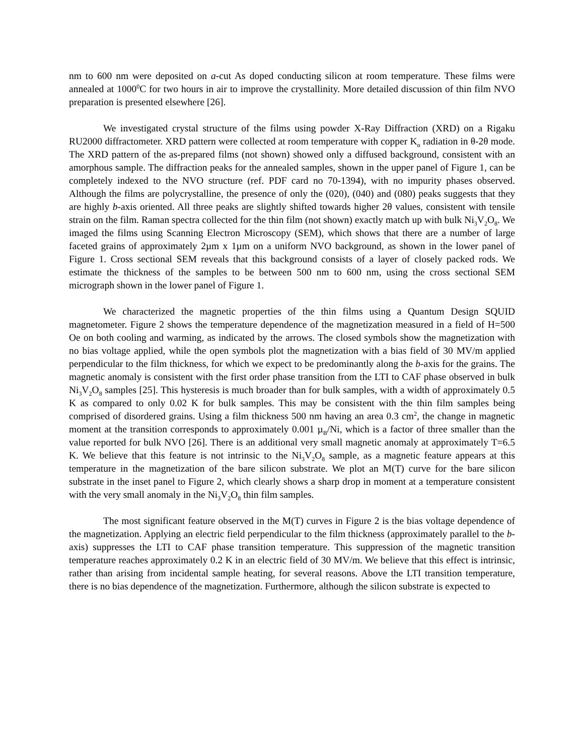nm to 600 nm were deposited on a-cut As doped conducting silicon at room temperature. These films were annealed at 1000<sup>0</sup>C for two hours in air to improve the crystallinity. More detailed discussion of thin film NVO preparation is presented elsewhere [26].
We investigated crystal structure of the films using powder X-Ray Diffraction (XRD) on a Rigaku RU2000 diffractometer. XRD pattern were collected at room temperature with copper K<sub>α</sub> radiation in θ-2θ mode. The XRD pattern of the as-prepared films (not shown) showed only a diffused background, consistent with an amorphous sample. The diffraction peaks for the annealed samples, shown in the upper panel of Figure 1, can be completely indexed to the NVO structure (ref. PDF card no 70-1394), with no impurity phases observed. Although the films are polycrystalline, the presence of only the (020), (040) and (080) peaks suggests that they are highly b-axis oriented. All three peaks are slightly shifted towards higher 2θ values, consistent with tensile strain on the film. Raman spectra collected for the thin film (not shown) exactly match up with bulk Ni<sub>3</sub>V<sub>2</sub>O<sub>8</sub>. We imaged the films using Scanning Electron Microscopy (SEM), which shows that there are a number of large faceted grains of approximately 2µm x 1µm on a uniform NVO background, as shown in the lower panel of Figure 1. Cross sectional SEM reveals that this background consists of a layer of closely packed rods. We estimate the thickness of the samples to be between 500 nm to 600 nm, using the cross sectional SEM micrograph shown in the lower panel of Figure 1.
We characterized the magnetic properties of the thin films using a Quantum Design SQUID magnetometer. Figure 2 shows the temperature dependence of the magnetization measured in a field of H=500 Oe on both cooling and warming, as indicated by the arrows. The closed symbols show the magnetization with no bias voltage applied, while the open symbols plot the magnetization with a bias field of 30 MV/m applied perpendicular to the film thickness, for which we expect to be predominantly along the b-axis for the grains. The magnetic anomaly is consistent with the first order phase transition from the LTI to CAF phase observed in bulk Ni<sub>3</sub>V<sub>2</sub>O<sub>8</sub> samples [25]. This hysteresis is much broader than for bulk samples, with a width of approximately 0.5 K as compared to only 0.02 K for bulk samples. This may be consistent with the thin film samples being comprised of disordered grains. Using a film thickness 500 nm having an area 0.3 cm<sup>2</sup>, the change in magnetic moment at the transition corresponds to approximately 0.001 µ<sub>B</sub>/Ni, which is a factor of three smaller than the value reported for bulk NVO [26]. There is an additional very small magnetic anomaly at approximately T=6.5 K. We believe that this feature is not intrinsic to the Ni<sub>3</sub>V<sub>2</sub>O<sub>8</sub> sample, as a magnetic feature appears at this temperature in the magnetization of the bare silicon substrate. We plot an M(T) curve for the bare silicon substrate in the inset panel to Figure 2, which clearly shows a sharp drop in moment at a temperature consistent with the very small anomaly in the Ni<sub>3</sub>V<sub>2</sub>O<sub>8</sub> thin film samples.
The most significant feature observed in the M(T) curves in Figure 2 is the bias voltage dependence of the magnetization. Applying an electric field perpendicular to the film thickness (approximately parallel to the b-axis) suppresses the LTI to CAF phase transition temperature. This suppression of the magnetic transition temperature reaches approximately 0.2 K in an electric field of 30 MV/m. We believe that this effect is intrinsic, rather than arising from incidental sample heating, for several reasons. Above the LTI transition temperature, there is no bias dependence of the magnetization. Furthermore, although the silicon substrate is expected to